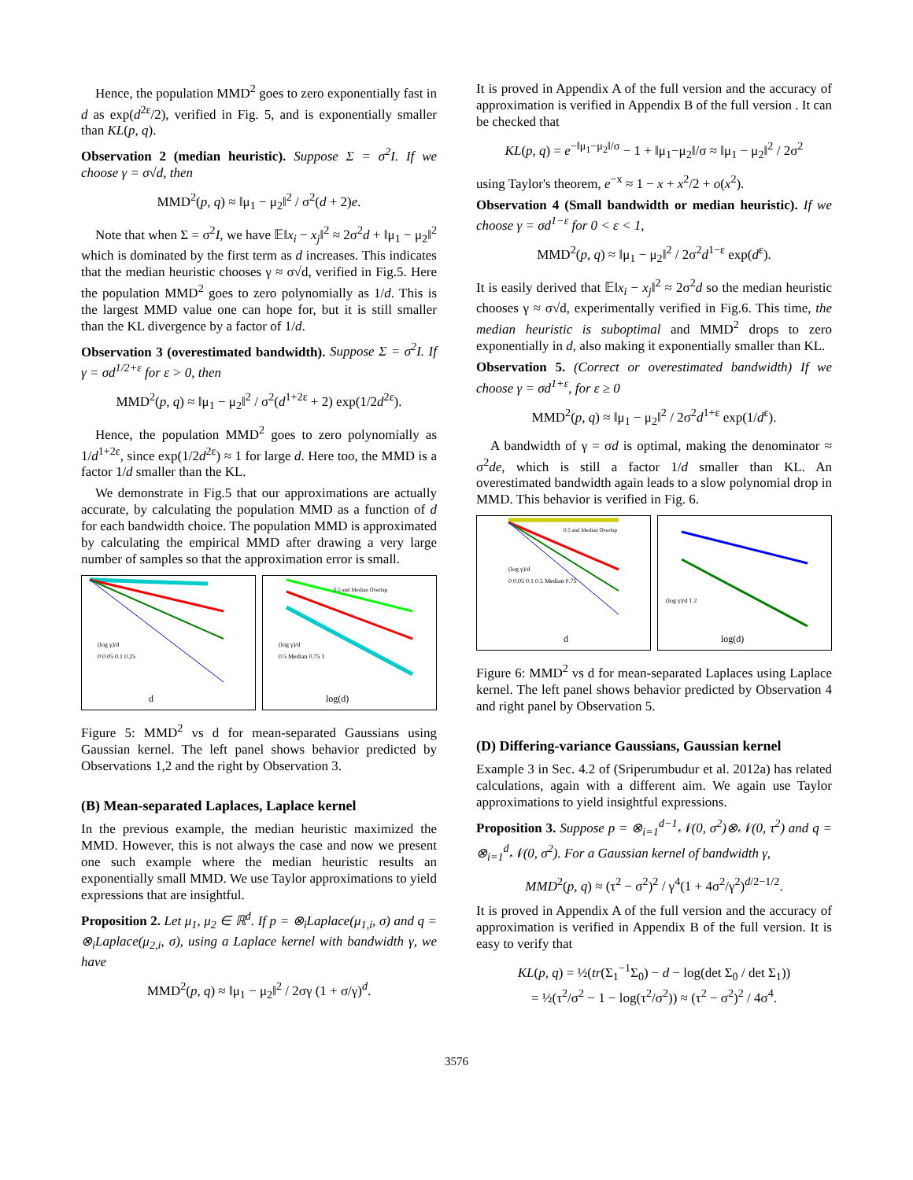Hence, the population MMD<sup>2</sup> goes to zero exponentially fast in d as exp(d<sup>2ε</sup>/2), verified in Fig. 5, and is exponentially smaller than KL(p, q).
Observation 2 (median heuristic). Suppose Σ = σ<sup>2</sup>I. If we choose γ = σ√d, then
MMD<sup>2</sup>(p, q) ≈ ‖μ<sub>1</sub> − μ<sub>2</sub>‖<sup>2</sup> / σ<sup>2</sup>(d + 2)e.
Note that when Σ = σ<sup>2</sup>I, we have 𝔼‖x<sub>i</sub> − x<sub>j</sub>‖<sup>2</sup> ≈ 2σ<sup>2</sup>d + ‖μ<sub>1</sub> − μ<sub>2</sub>‖<sup>2</sup> which is dominated by the first term as d increases. This indicates that the median heuristic chooses γ ≈ σ√d, verified in Fig.5. Here the population MMD<sup>2</sup> goes to zero polynomially as 1/d. This is the largest MMD value one can hope for, but it is still smaller than the KL divergence by a factor of 1/d.
Observation 3 (overestimated bandwidth). Suppose Σ = σ<sup>2</sup>I. If γ = σd<sup>1/2+ε</sup> for ε > 0, then
MMD<sup>2</sup>(p, q) ≈ ‖μ<sub>1</sub> − μ<sub>2</sub>‖<sup>2</sup> / σ<sup>2</sup>(d<sup>1+2ε</sup> + 2) exp(1/2d<sup>2ε</sup>).
Hence, the population MMD<sup>2</sup> goes to zero polynomially as 1/d<sup>1+2ε</sup>, since exp(1/2d<sup>2ε</sup>) ≈ 1 for large d. Here too, the MMD is a factor 1/d smaller than the KL.
We demonstrate in Fig.5 that our approximations are actually accurate, by calculating the population MMD as a function of d for each bandwidth choice. The population MMD is approximated by calculating the empirical MMD after drawing a very large number of samples so that the approximation error is small.
(log γ)/d
0 0.05 0.1 0.25
d
0.5 and Median Overlap
(log γ)/d
0.5 Median 0.75 1
log(d)
Figure 5: MMD<sup>2</sup> vs d for mean-separated Gaussians using Gaussian kernel. The left panel shows behavior predicted by Observations 1,2 and the right by Observation 3.
(B) Mean-separated Laplaces, Laplace kernel
In the previous example, the median heuristic maximized the MMD. However, this is not always the case and now we present one such example where the median heuristic results an exponentially small MMD. We use Taylor approximations to yield expressions that are insightful.
Proposition 2. Let μ<sub>1</sub>, μ<sub>2</sub> ∈ ℝ<sup>d</sup>. If p = ⊗<sub>i</sub>Laplace(μ<sub>1,i</sub>, σ) and q = ⊗<sub>i</sub>Laplace(μ<sub>2,i</sub>, σ), using a Laplace kernel with bandwidth γ, we have
MMD<sup>2</sup>(p, q) ≈ ‖μ<sub>1</sub> − μ<sub>2</sub>‖<sup>2</sup> / 2σγ (1 + σ/γ)<sup>d</sup>.
It is proved in Appendix A of the full version and the accuracy of approximation is verified in Appendix B of the full version . It can be checked that
KL(p, q) = e<sup>−‖μ<sub>1</sub>−μ<sub>2</sub>‖/σ</sup> − 1 + ‖μ<sub>1</sub>−μ<sub>2</sub>‖/σ ≈ ‖μ<sub>1</sub> − μ<sub>2</sub>‖<sup>2</sup> / 2σ<sup>2</sup>
using Taylor's theorem, e<sup>−x</sup> ≈ 1 − x + x<sup>2</sup>/2 + o(x<sup>2</sup>).
Observation 4 (Small bandwidth or median heuristic). If we choose γ = σd<sup>1−ε</sup> for 0 < ε < 1,
MMD<sup>2</sup>(p, q) ≈ ‖μ<sub>1</sub> − μ<sub>2</sub>‖<sup>2</sup> / 2σ<sup>2</sup>d<sup>1−ε</sup> exp(d<sup>ε</sup>).
It is easily derived that 𝔼‖x<sub>i</sub> − x<sub>j</sub>‖<sup>2</sup> ≈ 2σ<sup>2</sup>d so the median heuristic chooses γ ≈ σ√d, experimentally verified in Fig.6. This time, the median heuristic is suboptimal and MMD<sup>2</sup> drops to zero exponentially in d, also making it exponentially smaller than KL.
Observation 5. (Correct or overestimated bandwidth) If we choose γ = σd<sup>1+ε</sup>, for ε ≥ 0
MMD<sup>2</sup>(p, q) ≈ ‖μ<sub>1</sub> − μ<sub>2</sub>‖<sup>2</sup> / 2σ<sup>2</sup>d<sup>1+ε</sup> exp(1/d<sup>ε</sup>).
A bandwidth of γ = σd is optimal, making the denominator ≈ σ<sup>2</sup>de, which is still a factor 1/d smaller than KL. An overestimated bandwidth again leads to a slow polynomial drop in MMD. This behavior is verified in Fig. 6.
0.5 and Median Overlap
(log γ)/d
0 0.05 0.1 0.5 Median 0.75
d
(log γ)/d 1 2
log(d)
Figure 6: MMD<sup>2</sup> vs d for mean-separated Laplaces using Laplace kernel. The left panel shows behavior predicted by Observation 4 and right panel by Observation 5.
(D) Differing-variance Gaussians, Gaussian kernel
Example 3 in Sec. 4.2 of (Sriperumbudur et al. 2012a) has related calculations, again with a different aim. We again use Taylor approximations to yield insightful expressions.
Proposition 3. Suppose p = ⊗<sub>i=1</sub><sup>d−1</sup>𝒩(0, σ<sup>2</sup>)⊗𝒩(0, τ<sup>2</sup>) and q = ⊗<sub>i=1</sub><sup>d</sup>𝒩(0, σ<sup>2</sup>). For a Gaussian kernel of bandwidth γ,
MMD<sup>2</sup>(p, q) ≈ (τ<sup>2</sup> − σ<sup>2</sup>)<sup>2</sup> / γ<sup>4</sup>(1 + 4σ<sup>2</sup>/γ<sup>2</sup>)<sup>d/2−1/2</sup>.
It is proved in Appendix A of the full version and the accuracy of approximation is verified in Appendix B of the full version. It is easy to verify that
KL(p, q) = ½(tr(Σ<sub>1</sub><sup>−1</sup>Σ<sub>0</sub>) − d − log(det Σ<sub>0</sub> / det Σ<sub>1</sub>))
= ½(τ<sup>2</sup>/σ<sup>2</sup> − 1 − log(τ<sup>2</sup>/σ<sup>2</sup>)) ≈ (τ<sup>2</sup> − σ<sup>2</sup>)<sup>2</sup> / 4σ<sup>4</sup>.
3576